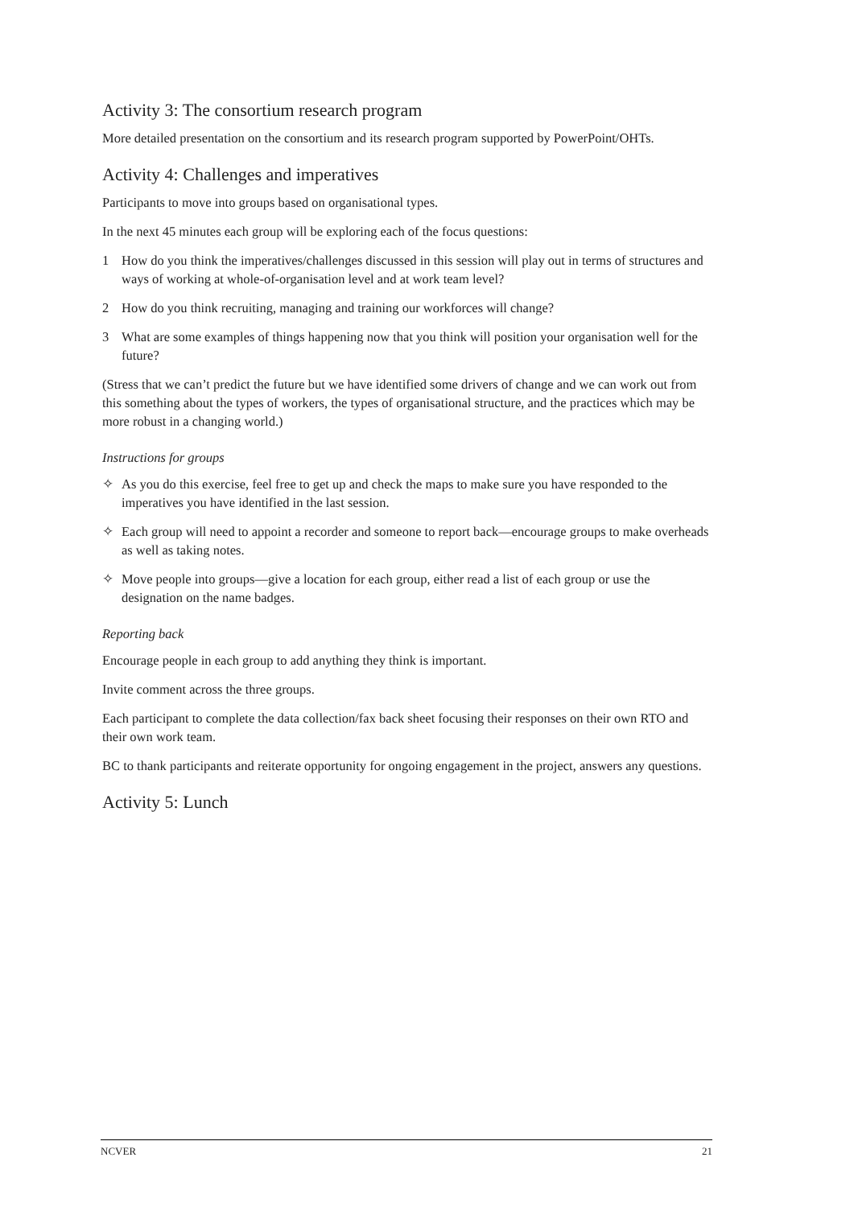Activity 3: The consortium research program
More detailed presentation on the consortium and its research program supported by PowerPoint/OHTs.
Activity 4: Challenges and imperatives
Participants to move into groups based on organisational types.
In the next 45 minutes each group will be exploring each of the focus questions:
1 How do you think the imperatives/challenges discussed in this session will play out in terms of structures and ways of working at whole-of-organisation level and at work team level?
2 How do you think recruiting, managing and training our workforces will change?
3 What are some examples of things happening now that you think will position your organisation well for the future?
(Stress that we can’t predict the future but we have identified some drivers of change and we can work out from this something about the types of workers, the types of organisational structure, and the practices which may be more robust in a changing world.)
Instructions for groups
✧ As you do this exercise, feel free to get up and check the maps to make sure you have responded to the imperatives you have identified in the last session.
✧ Each group will need to appoint a recorder and someone to report back—encourage groups to make overheads as well as taking notes.
✧ Move people into groups—give a location for each group, either read a list of each group or use the designation on the name badges.
Reporting back
Encourage people in each group to add anything they think is important.
Invite comment across the three groups.
Each participant to complete the data collection/fax back sheet focusing their responses on their own RTO and their own work team.
BC to thank participants and reiterate opportunity for ongoing engagement in the project, answers any questions.
Activity 5: Lunch
NCVER 21